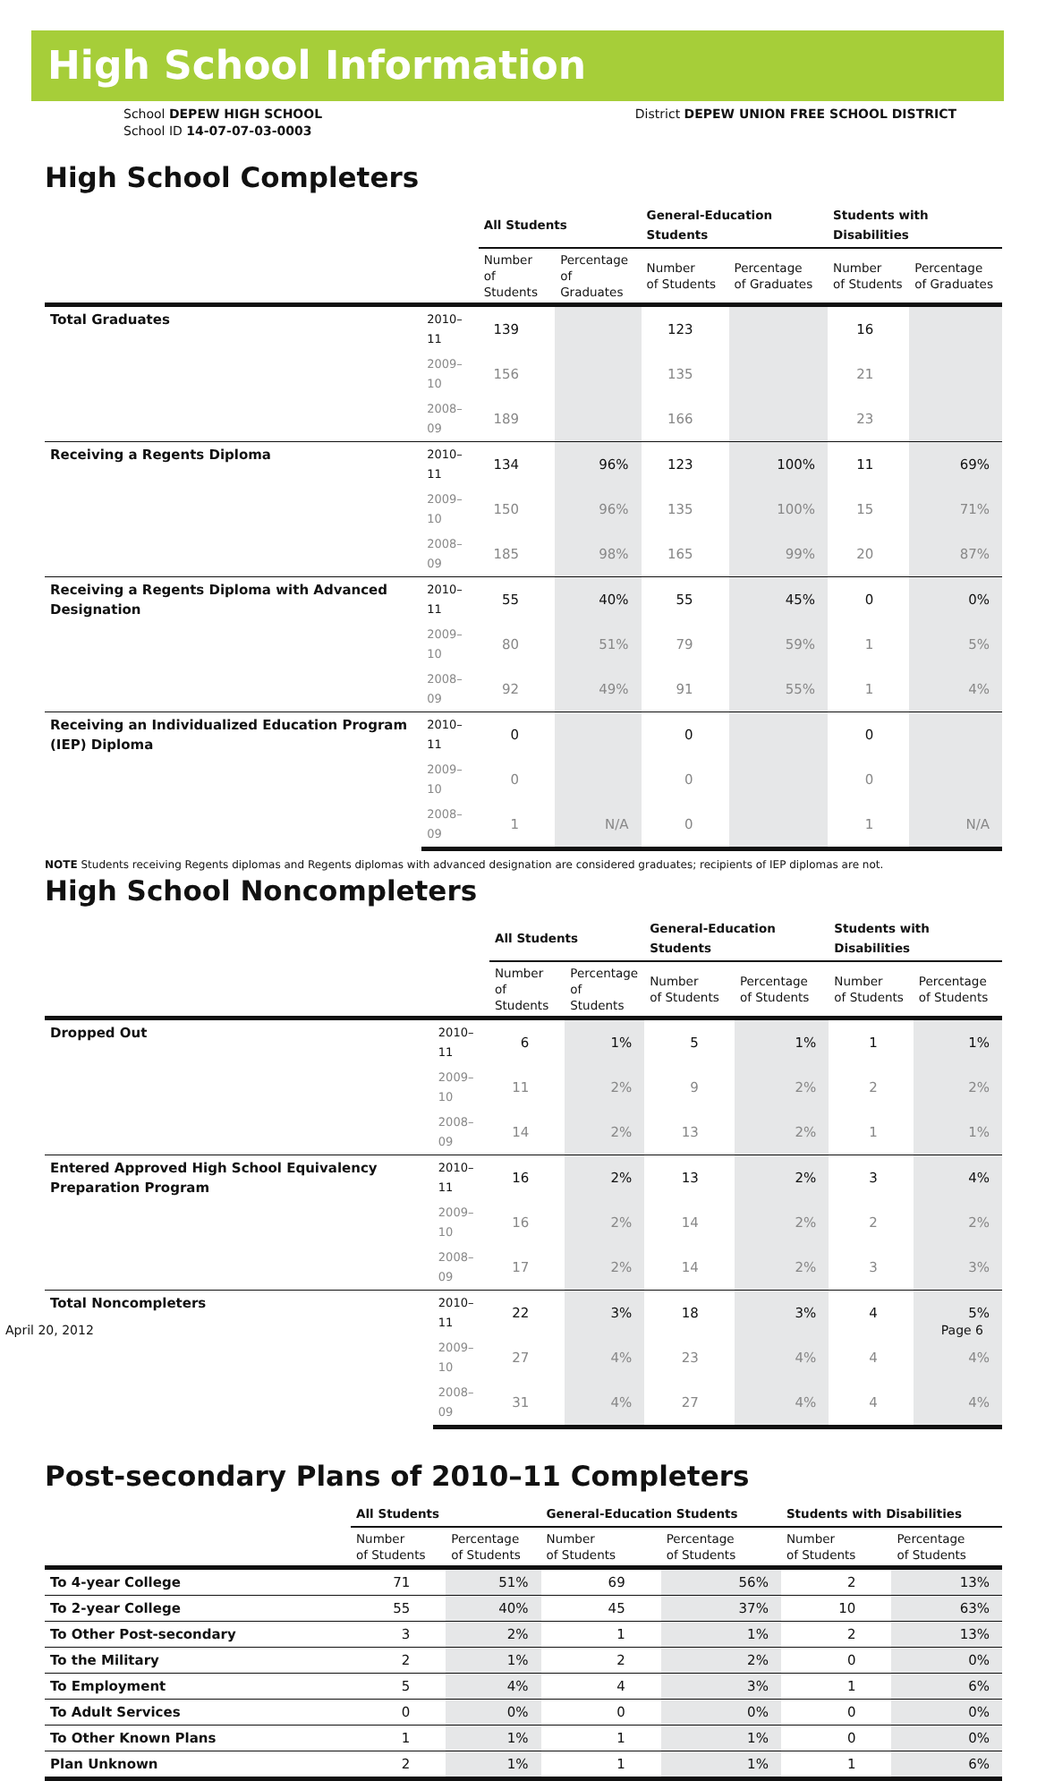High School Information
School DEPEW HIGH SCHOOL
School ID 14-07-07-03-0003
District DEPEW UNION FREE SCHOOL DISTRICT
High School Completers
| | | All Students | | General-Education Students | | Students with Disabilities | |
| --- | --- | --- | --- | --- | --- | --- | --- |
| | | Number of Students | Percentage of Graduates | Number of Students | Percentage of Graduates | Number of Students | Percentage of Graduates |
| Total Graduates | 2010–11 | 139 | | 123 | | 16 | |
| | 2009–10 | 156 | | 135 | | 21 | |
| | 2008–09 | 189 | | 166 | | 23 | |
| Receiving a Regents Diploma | 2010–11 | 134 | 96% | 123 | 100% | 11 | 69% |
| | 2009–10 | 150 | 96% | 135 | 100% | 15 | 71% |
| | 2008–09 | 185 | 98% | 165 | 99% | 20 | 87% |
| Receiving a Regents Diploma with Advanced Designation | 2010–11 | 55 | 40% | 55 | 45% | 0 | 0% |
| | 2009–10 | 80 | 51% | 79 | 59% | 1 | 5% |
| | 2008–09 | 92 | 49% | 91 | 55% | 1 | 4% |
| Receiving an Individualized Education Program (IEP) Diploma | 2010–11 | 0 | | 0 | | 0 | |
| | 2009–10 | 0 | | 0 | | 0 | |
| | 2008–09 | 1 | N/A | 0 | | 1 | N/A |
NOTE Students receiving Regents diplomas and Regents diplomas with advanced designation are considered graduates; recipients of IEP diplomas are not.
High School Noncompleters
| | | All Students | | General-Education Students | | Students with Disabilities | |
| --- | --- | --- | --- | --- | --- | --- | --- |
| | | Number of Students | Percentage of Students | Number of Students | Percentage of Students | Number of Students | Percentage of Students |
| Dropped Out | 2010–11 | 6 | 1% | 5 | 1% | 1 | 1% |
| | 2009–10 | 11 | 2% | 9 | 2% | 2 | 2% |
| | 2008–09 | 14 | 2% | 13 | 2% | 1 | 1% |
| Entered Approved High School Equivalency Preparation Program | 2010–11 | 16 | 2% | 13 | 2% | 3 | 4% |
| | 2009–10 | 16 | 2% | 14 | 2% | 2 | 2% |
| | 2008–09 | 17 | 2% | 14 | 2% | 3 | 3% |
| Total Noncompleters | 2010–11 | 22 | 3% | 18 | 3% | 4 | 5% |
| | 2009–10 | 27 | 4% | 23 | 4% | 4 | 4% |
| | 2008–09 | 31 | 4% | 27 | 4% | 4 | 4% |
Post-secondary Plans of 2010–11 Completers
| | All Students | | General-Education Students | | Students with Disabilities | |
| --- | --- | --- | --- | --- | --- | --- |
| | Number of Students | Percentage of Students | Number of Students | Percentage of Students | Number of Students | Percentage of Students |
| To 4-year College | 71 | 51% | 69 | 56% | 2 | 13% |
| To 2-year College | 55 | 40% | 45 | 37% | 10 | 63% |
| To Other Post-secondary | 3 | 2% | 1 | 1% | 2 | 13% |
| To the Military | 2 | 1% | 2 | 2% | 0 | 0% |
| To Employment | 5 | 4% | 4 | 3% | 1 | 6% |
| To Adult Services | 0 | 0% | 0 | 0% | 0 | 0% |
| To Other Known Plans | 1 | 1% | 1 | 1% | 0 | 0% |
| Plan Unknown | 2 | 1% | 1 | 1% | 1 | 6% |
April 20, 2012 Page 6